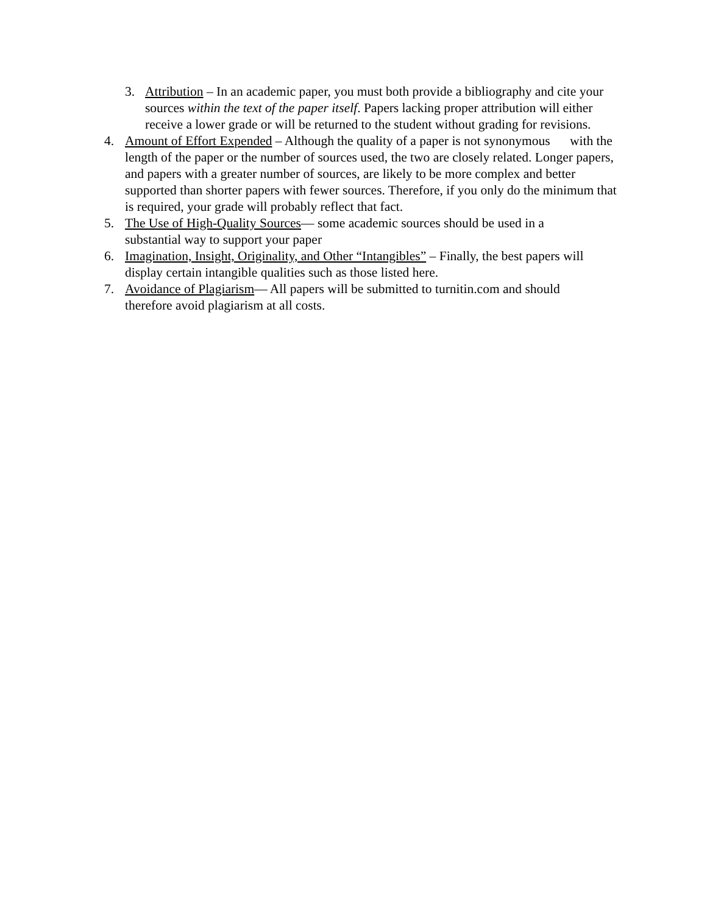3. Attribution – In an academic paper, you must both provide a bibliography and cite your sources within the text of the paper itself. Papers lacking proper attribution will either receive a lower grade or will be returned to the student without grading for revisions.
4. Amount of Effort Expended – Although the quality of a paper is not synonymous with the length of the paper or the number of sources used, the two are closely related. Longer papers, and papers with a greater number of sources, are likely to be more complex and better supported than shorter papers with fewer sources. Therefore, if you only do the minimum that is required, your grade will probably reflect that fact.
5. The Use of High-Quality Sources— some academic sources should be used in a
substantial way to support your paper
6. Imagination, Insight, Originality, and Other “Intangibles” – Finally, the best papers will display certain intangible qualities such as those listed here.
7. Avoidance of Plagiarism— All papers will be submitted to turnitin.com and should
therefore avoid plagiarism at all costs.